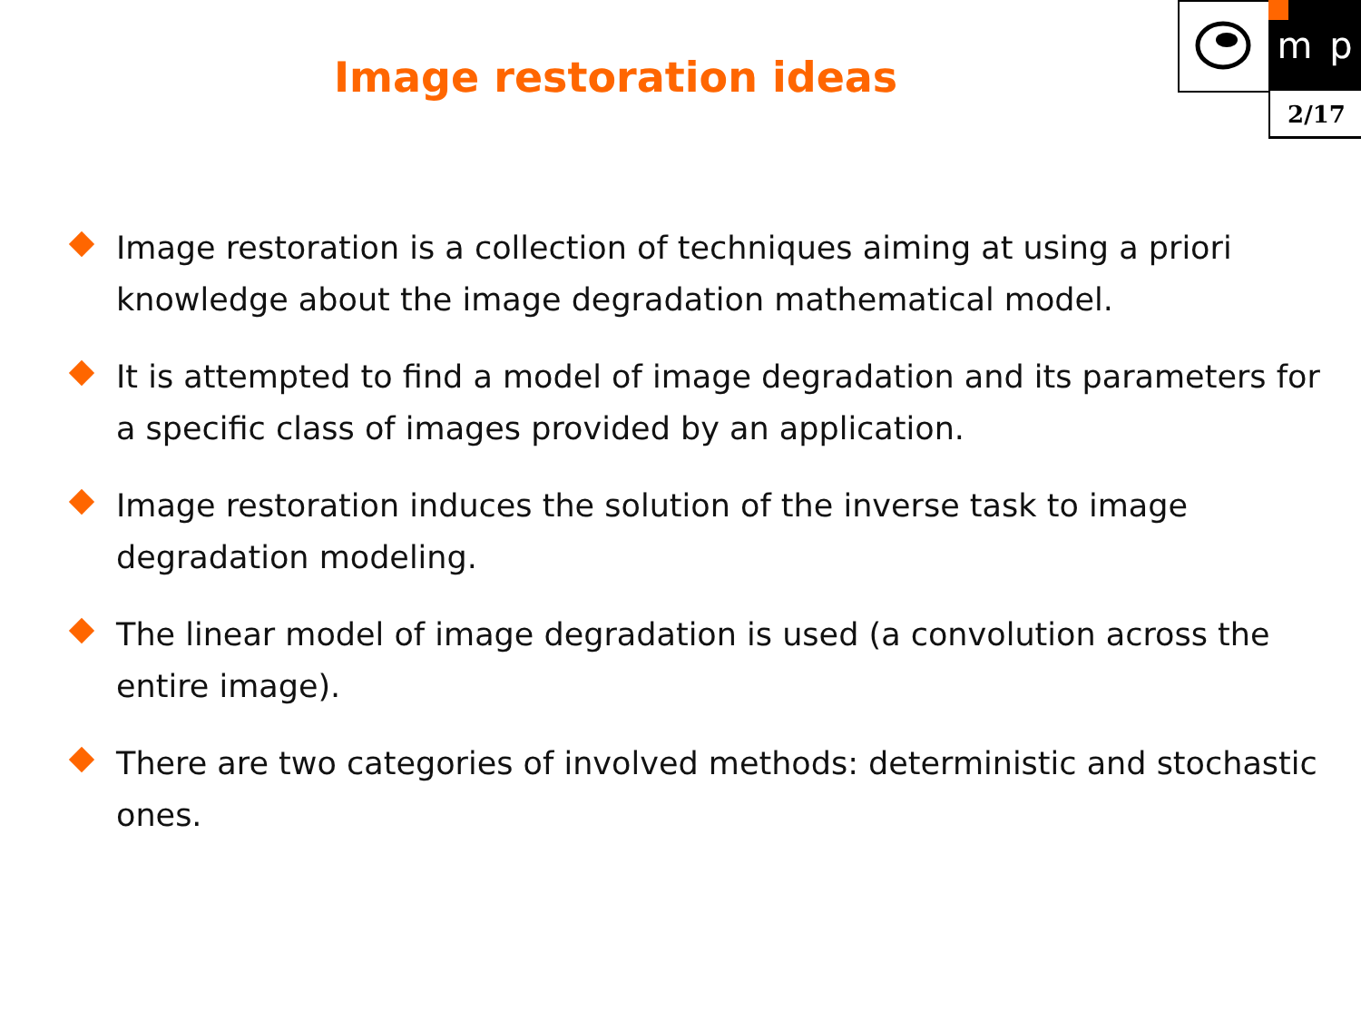Image restoration ideas
m p
2/17
Image restoration is a collection of techniques aiming at using a priori knowledge about the image degradation mathematical model.
It is attempted to find a model of image degradation and its parameters for a specific class of images provided by an application.
Image restoration induces the solution of the inverse task to image degradation modeling.
The linear model of image degradation is used (a convolution across the entire image).
There are two categories of involved methods: deterministic and stochastic ones.